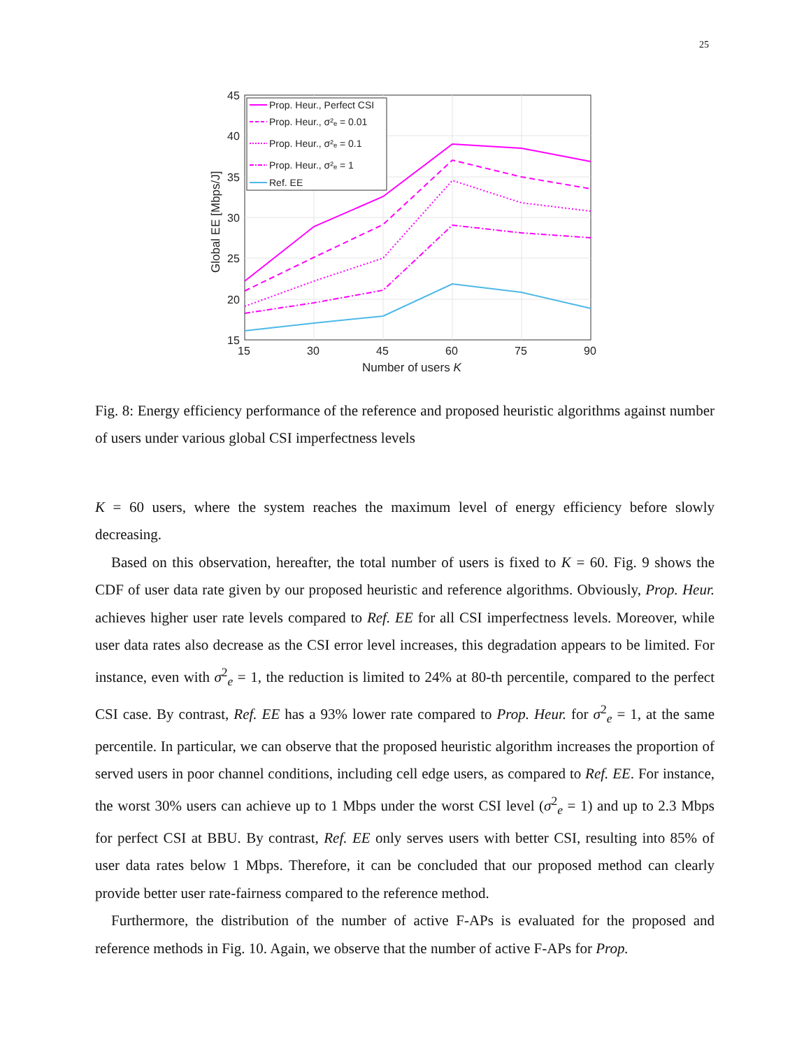25
45
40
35
30
25
20
15
15
30
45
60
75
90
Number of users K
Global EE [Mbps/J]
Prop. Heur., Perfect CSI
Prop. Heur., σ²ₑ = 0.01
Prop. Heur., σ²ₑ = 0.1
Prop. Heur., σ²ₑ = 1
Ref. EE
Fig. 8: Energy efficiency performance of the reference and proposed heuristic algorithms against number of users under various global CSI imperfectness levels
K = 60 users, where the system reaches the maximum level of energy efficiency before slowly decreasing.
Based on this observation, hereafter, the total number of users is fixed to K = 60. Fig. 9 shows the CDF of user data rate given by our proposed heuristic and reference algorithms. Obviously, Prop. Heur. achieves higher user rate levels compared to Ref. EE for all CSI imperfectness levels. Moreover, while user data rates also decrease as the CSI error level increases, this degradation appears to be limited. For instance, even with σ<sup>2</sup><sub>e</sub> = 1, the reduction is limited to 24% at 80-th percentile, compared to the perfect CSI case. By contrast, Ref. EE has a 93% lower rate compared to Prop. Heur. for σ<sup>2</sup><sub>e</sub> = 1, at the same percentile. In particular, we can observe that the proposed heuristic algorithm increases the proportion of served users in poor channel conditions, including cell edge users, as compared to Ref. EE. For instance, the worst 30% users can achieve up to 1 Mbps under the worst CSI level (σ<sup>2</sup><sub>e</sub> = 1) and up to 2.3 Mbps for perfect CSI at BBU. By contrast, Ref. EE only serves users with better CSI, resulting into 85% of user data rates below 1 Mbps. Therefore, it can be concluded that our proposed method can clearly provide better user rate-fairness compared to the reference method.
Furthermore, the distribution of the number of active F-APs is evaluated for the proposed and reference methods in Fig. 10. Again, we observe that the number of active F-APs for Prop.